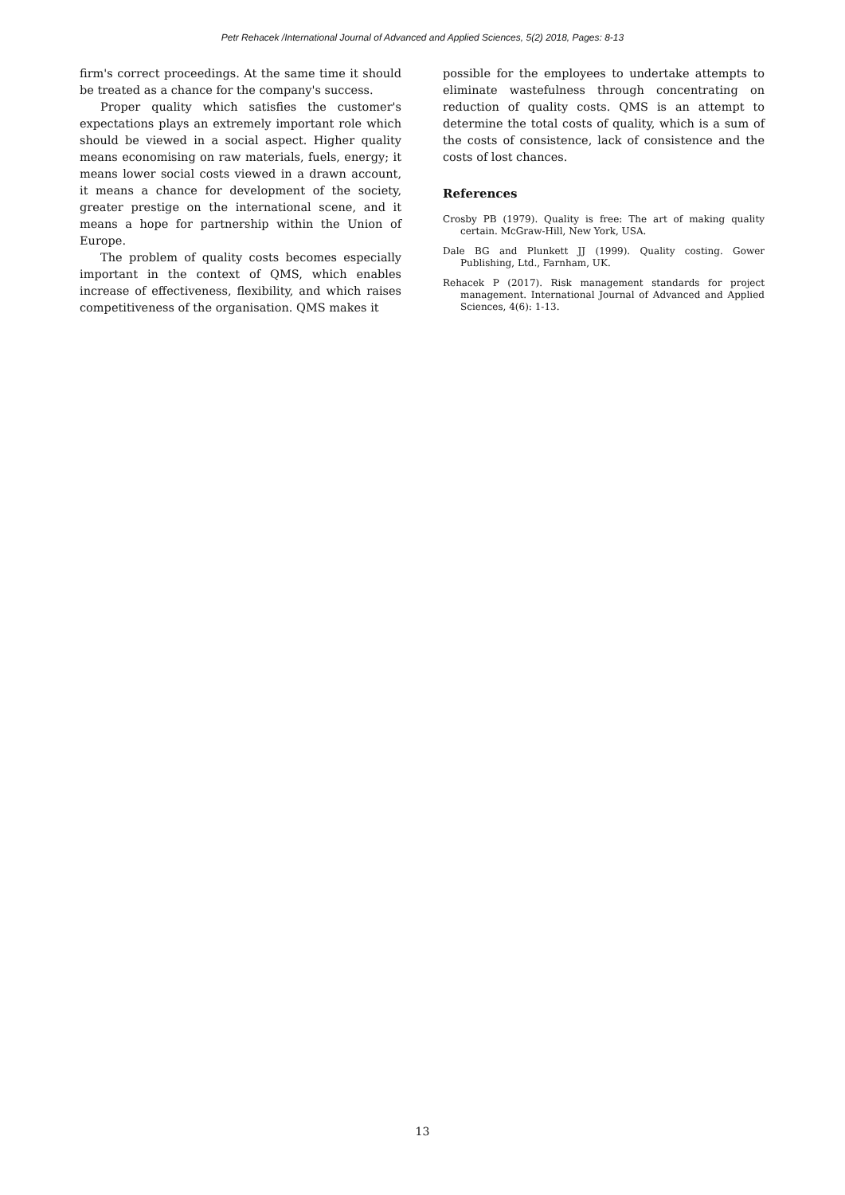Petr Rehacek /International Journal of Advanced and Applied Sciences, 5(2) 2018, Pages: 8-13
firm's correct proceedings. At the same time it should be treated as a chance for the company's success.
Proper quality which satisfies the customer's expectations plays an extremely important role which should be viewed in a social aspect. Higher quality means economising on raw materials, fuels, energy; it means lower social costs viewed in a drawn account, it means a chance for development of the society, greater prestige on the international scene, and it means a hope for partnership within the Union of Europe.
The problem of quality costs becomes especially important in the context of QMS, which enables increase of effectiveness, flexibility, and which raises competitiveness of the organisation. QMS makes it
possible for the employees to undertake attempts to eliminate wastefulness through concentrating on reduction of quality costs. QMS is an attempt to determine the total costs of quality, which is a sum of the costs of consistence, lack of consistence and the costs of lost chances.
References
Crosby PB (1979). Quality is free: The art of making quality certain. McGraw-Hill, New York, USA.
Dale BG and Plunkett JJ (1999). Quality costing. Gower Publishing, Ltd., Farnham, UK.
Rehacek P (2017). Risk management standards for project management. International Journal of Advanced and Applied Sciences, 4(6): 1-13.
13